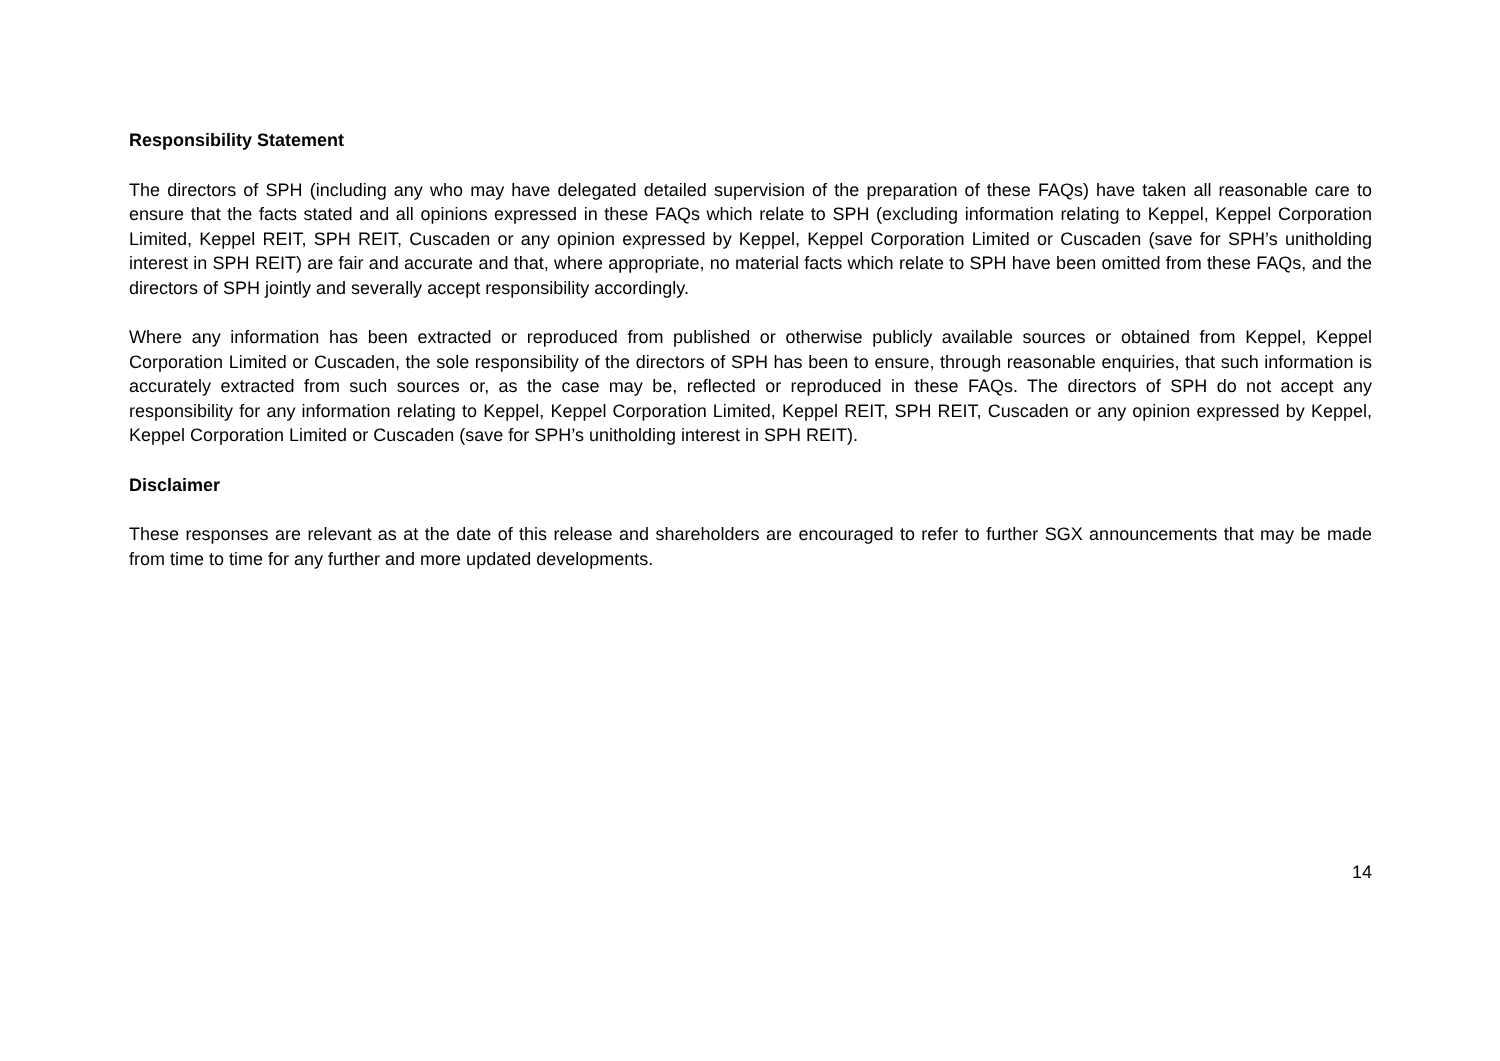Responsibility Statement
The directors of SPH (including any who may have delegated detailed supervision of the preparation of these FAQs) have taken all reasonable care to ensure that the facts stated and all opinions expressed in these FAQs which relate to SPH (excluding information relating to Keppel, Keppel Corporation Limited, Keppel REIT, SPH REIT, Cuscaden or any opinion expressed by Keppel, Keppel Corporation Limited or Cuscaden (save for SPH’s unitholding interest in SPH REIT) are fair and accurate and that, where appropriate, no material facts which relate to SPH have been omitted from these FAQs, and the directors of SPH jointly and severally accept responsibility accordingly.
Where any information has been extracted or reproduced from published or otherwise publicly available sources or obtained from Keppel, Keppel Corporation Limited or Cuscaden, the sole responsibility of the directors of SPH has been to ensure, through reasonable enquiries, that such information is accurately extracted from such sources or, as the case may be, reflected or reproduced in these FAQs. The directors of SPH do not accept any responsibility for any information relating to Keppel, Keppel Corporation Limited, Keppel REIT, SPH REIT, Cuscaden or any opinion expressed by Keppel, Keppel Corporation Limited or Cuscaden (save for SPH’s unitholding interest in SPH REIT).
Disclaimer
These responses are relevant as at the date of this release and shareholders are encouraged to refer to further SGX announcements that may be made from time to time for any further and more updated developments.
14